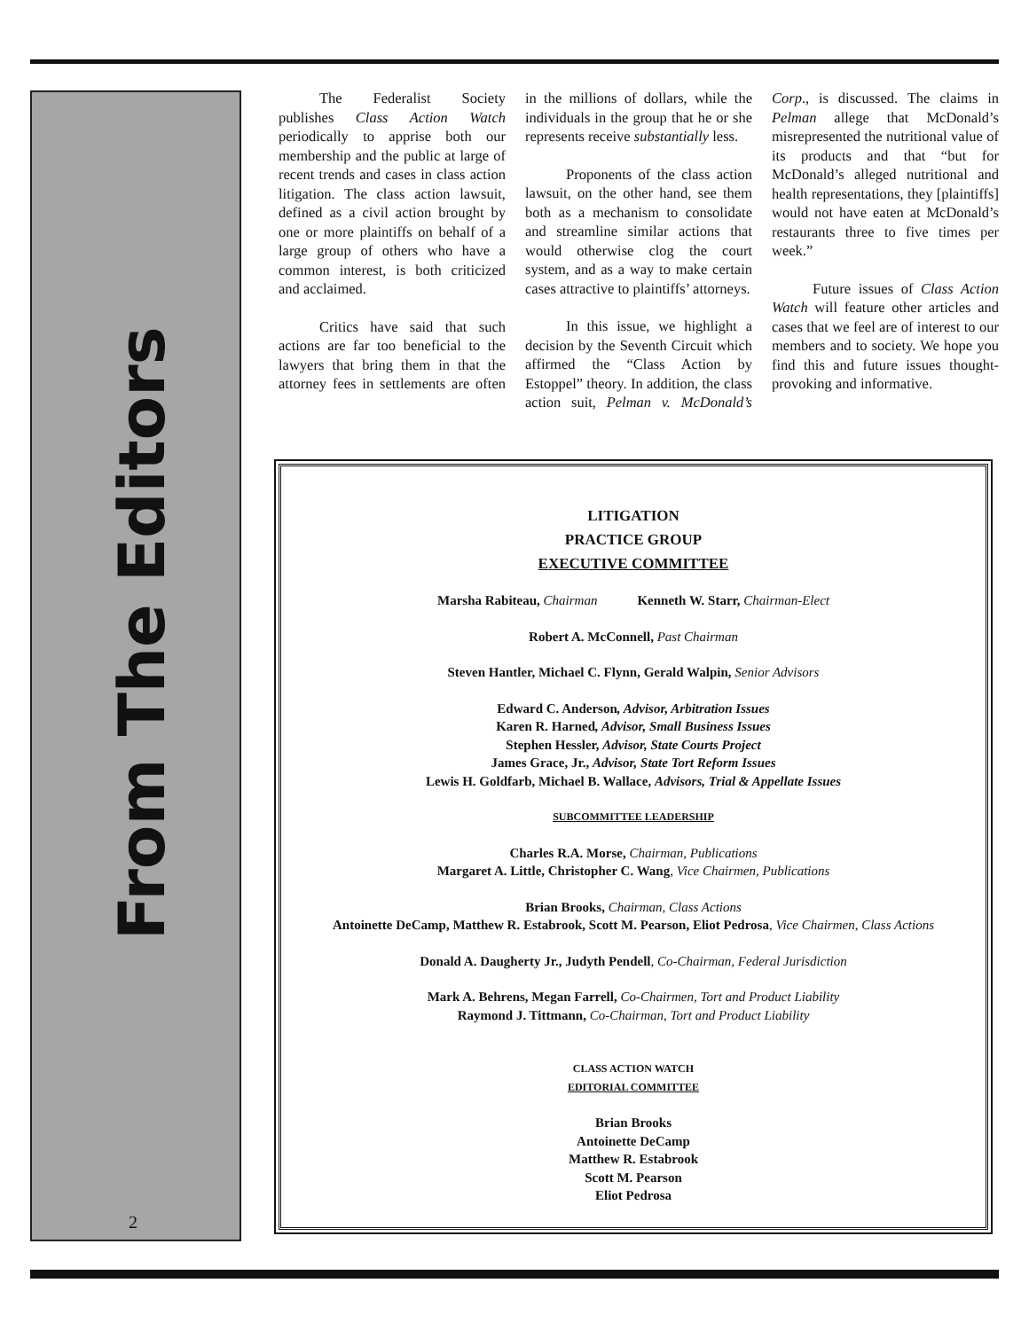From The Editors
2
The Federalist Society publishes Class Action Watch periodically to apprise both our membership and the public at large of recent trends and cases in class action litigation. The class action lawsuit, defined as a civil action brought by one or more plaintiffs on behalf of a large group of others who have a common interest, is both criticized and acclaimed.
Critics have said that such actions are far too beneficial to the lawyers that bring them in that the attorney fees in settlements are often in the millions of dollars, while the individuals in the group that he or she represents receive substantially less.
Proponents of the class action lawsuit, on the other hand, see them both as a mechanism to consolidate and streamline similar actions that would otherwise clog the court system, and as a way to make certain cases attractive to plaintiffs’ attorneys.
In this issue, we highlight a decision by the Seventh Circuit which affirmed the “Class Action by Estoppel” theory. In addition, the class action suit, Pelman v. McDonald’s Corp., is discussed. The claims in Pelman allege that McDonald’s misrepresented the nutritional value of its products and that “but for McDonald’s alleged nutritional and health representations, they [plaintiffs] would not have eaten at McDonald’s restaurants three to five times per week.”
Future issues of Class Action Watch will feature other articles and cases that we feel are of interest to our members and to society. We hope you find this and future issues thought-provoking and informative.
LITIGATION
PRACTICE GROUP
EXECUTIVE COMMITTEE
Marsha Rabiteau, Chairman Kenneth W. Starr, Chairman-Elect
Robert A. McConnell, Past Chairman
Steven Hantler, Michael C. Flynn, Gerald Walpin, Senior Advisors
Edward C. Anderson, Advisor, Arbitration Issues
Karen R. Harned, Advisor, Small Business Issues
Stephen Hessler, Advisor, State Courts Project
James Grace, Jr., Advisor, State Tort Reform Issues
Lewis H. Goldfarb, Michael B. Wallace, Advisors, Trial & Appellate Issues
SUBCOMMITTEE LEADERSHIP
Charles R.A. Morse, Chairman, Publications
Margaret A. Little, Christopher C. Wang, Vice Chairmen, Publications
Brian Brooks, Chairman, Class Actions
Antoinette DeCamp, Matthew R. Estabrook, Scott M. Pearson, Eliot Pedrosa, Vice Chairmen, Class Actions
Donald A. Daugherty Jr., Judyth Pendell, Co-Chairman, Federal Jurisdiction
Mark A. Behrens, Megan Farrell, Co-Chairmen, Tort and Product Liability
Raymond J. Tittmann, Co-Chairman, Tort and Product Liability
CLASS ACTION WATCH
EDITORIAL COMMITTEE
Brian Brooks
Antoinette DeCamp
Matthew R. Estabrook
Scott M. Pearson
Eliot Pedrosa